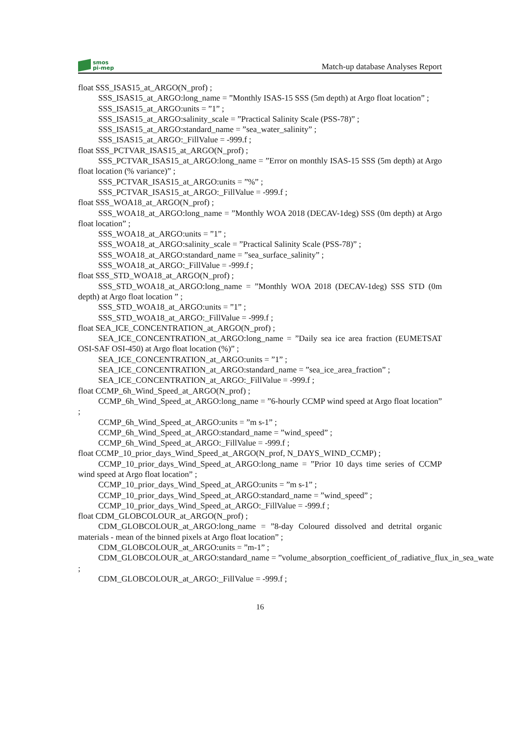smos
pi-mep
Match-up database Analyses Report
float SSS_ISAS15_at_ARGO(N_prof) ;
SSS_ISAS15_at_ARGO:long_name = ”Monthly ISAS-15 SSS (5m depth) at Argo float location” ;
SSS_ISAS15_at_ARGO:units = ”1” ;
SSS_ISAS15_at_ARGO:salinity_scale = ”Practical Salinity Scale (PSS-78)” ;
SSS_ISAS15_at_ARGO:standard_name = ”sea_water_salinity” ;
SSS_ISAS15_at_ARGO:_FillValue = -999.f ;
float SSS_PCTVAR_ISAS15_at_ARGO(N_prof) ;
SSS_PCTVAR_ISAS15_at_ARGO:long_name = ”Error on monthly ISAS-15 SSS (5m depth) at Argo float location (% variance)” ;
SSS_PCTVAR_ISAS15_at_ARGO:units = ”%” ;
SSS_PCTVAR_ISAS15_at_ARGO:_FillValue = -999.f ;
float SSS_WOA18_at_ARGO(N_prof) ;
SSS_WOA18_at_ARGO:long_name = ”Monthly WOA 2018 (DECAV-1deg) SSS (0m depth) at Argo float location” ;
SSS_WOA18_at_ARGO:units = ”1” ;
SSS_WOA18_at_ARGO:salinity_scale = ”Practical Salinity Scale (PSS-78)” ;
SSS_WOA18_at_ARGO:standard_name = ”sea_surface_salinity” ;
SSS_WOA18_at_ARGO:_FillValue = -999.f ;
float SSS_STD_WOA18_at_ARGO(N_prof) ;
SSS_STD_WOA18_at_ARGO:long_name = ”Monthly WOA 2018 (DECAV-1deg) SSS STD (0m depth) at Argo float location ” ;
SSS_STD_WOA18_at_ARGO:units = ”1” ;
SSS_STD_WOA18_at_ARGO:_FillValue = -999.f ;
float SEA_ICE_CONCENTRATION_at_ARGO(N_prof) ;
SEA_ICE_CONCENTRATION_at_ARGO:long_name = ”Daily sea ice area fraction (EUMETSAT OSI-SAF OSI-450) at Argo float location (%)” ;
SEA_ICE_CONCENTRATION_at_ARGO:units = ”1” ;
SEA_ICE_CONCENTRATION_at_ARGO:standard_name = ”sea_ice_area_fraction” ;
SEA_ICE_CONCENTRATION_at_ARGO:_FillValue = -999.f ;
float CCMP_6h_Wind_Speed_at_ARGO(N_prof) ;
CCMP_6h_Wind_Speed_at_ARGO:long_name = ”6-hourly CCMP wind speed at Argo float location” ;
CCMP_6h_Wind_Speed_at_ARGO:units = ”m s-1” ;
CCMP_6h_Wind_Speed_at_ARGO:standard_name = ”wind_speed” ;
CCMP_6h_Wind_Speed_at_ARGO:_FillValue = -999.f ;
float CCMP_10_prior_days_Wind_Speed_at_ARGO(N_prof, N_DAYS_WIND_CCMP) ;
CCMP_10_prior_days_Wind_Speed_at_ARGO:long_name = ”Prior 10 days time series of CCMP wind speed at Argo float location” ;
CCMP_10_prior_days_Wind_Speed_at_ARGO:units = ”m s-1” ;
CCMP_10_prior_days_Wind_Speed_at_ARGO:standard_name = ”wind_speed” ;
CCMP_10_prior_days_Wind_Speed_at_ARGO:_FillValue = -999.f ;
float CDM_GLOBCOLOUR_at_ARGO(N_prof) ;
CDM_GLOBCOLOUR_at_ARGO:long_name = ”8-day Coloured dissolved and detrital organic materials - mean of the binned pixels at Argo float location” ;
CDM_GLOBCOLOUR_at_ARGO:units = ”m-1” ;
CDM_GLOBCOLOUR_at_ARGO:standard_name = ”volume_absorption_coefficient_of_radiative_flux_in_sea_wate
;
CDM_GLOBCOLOUR_at_ARGO:_FillValue = -999.f ;
16